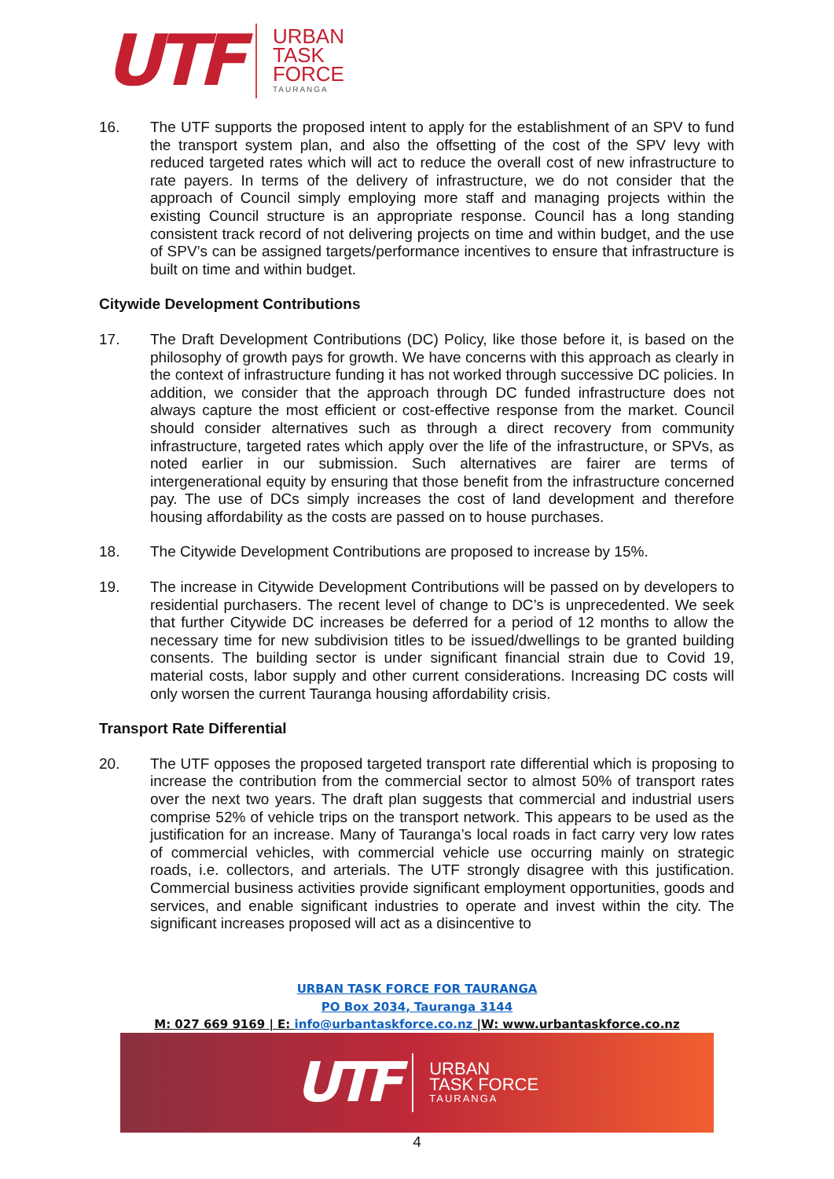UTF
URBAN
TASK
FORCE
TAURANGA
16. The UTF supports the proposed intent to apply for the establishment of an SPV to fund the transport system plan, and also the offsetting of the cost of the SPV levy with reduced targeted rates which will act to reduce the overall cost of new infrastructure to rate payers. In terms of the delivery of infrastructure, we do not consider that the approach of Council simply employing more staff and managing projects within the existing Council structure is an appropriate response. Council has a long standing consistent track record of not delivering projects on time and within budget, and the use of SPV’s can be assigned targets/performance incentives to ensure that infrastructure is built on time and within budget.
Citywide Development Contributions
17. The Draft Development Contributions (DC) Policy, like those before it, is based on the philosophy of growth pays for growth. We have concerns with this approach as clearly in the context of infrastructure funding it has not worked through successive DC policies. In addition, we consider that the approach through DC funded infrastructure does not always capture the most efficient or cost-effective response from the market. Council should consider alternatives such as through a direct recovery from community infrastructure, targeted rates which apply over the life of the infrastructure, or SPVs, as noted earlier in our submission. Such alternatives are fairer are terms of intergenerational equity by ensuring that those benefit from the infrastructure concerned pay. The use of DCs simply increases the cost of land development and therefore housing affordability as the costs are passed on to house purchases.
18. The Citywide Development Contributions are proposed to increase by 15%.
19. The increase in Citywide Development Contributions will be passed on by developers to residential purchasers. The recent level of change to DC’s is unprecedented. We seek that further Citywide DC increases be deferred for a period of 12 months to allow the necessary time for new subdivision titles to be issued/dwellings to be granted building consents. The building sector is under significant financial strain due to Covid 19, material costs, labor supply and other current considerations. Increasing DC costs will only worsen the current Tauranga housing affordability crisis.
Transport Rate Differential
20. The UTF opposes the proposed targeted transport rate differential which is proposing to increase the contribution from the commercial sector to almost 50% of transport rates over the next two years. The draft plan suggests that commercial and industrial users comprise 52% of vehicle trips on the transport network. This appears to be used as the justification for an increase. Many of Tauranga’s local roads in fact carry very low rates of commercial vehicles, with commercial vehicle use occurring mainly on strategic roads, i.e. collectors, and arterials. The UTF strongly disagree with this justification. Commercial business activities provide significant employment opportunities, goods and services, and enable significant industries to operate and invest within the city. The significant increases proposed will act as a disincentive to
URBAN TASK FORCE FOR TAURANGA
PO Box 2034, Tauranga 3144
M: 027 669 9169 | E: info@urbantaskforce.co.nz |W: www.urbantaskforce.co.nz
UTF
URBAN
TASK FORCE
TAURANGA
4